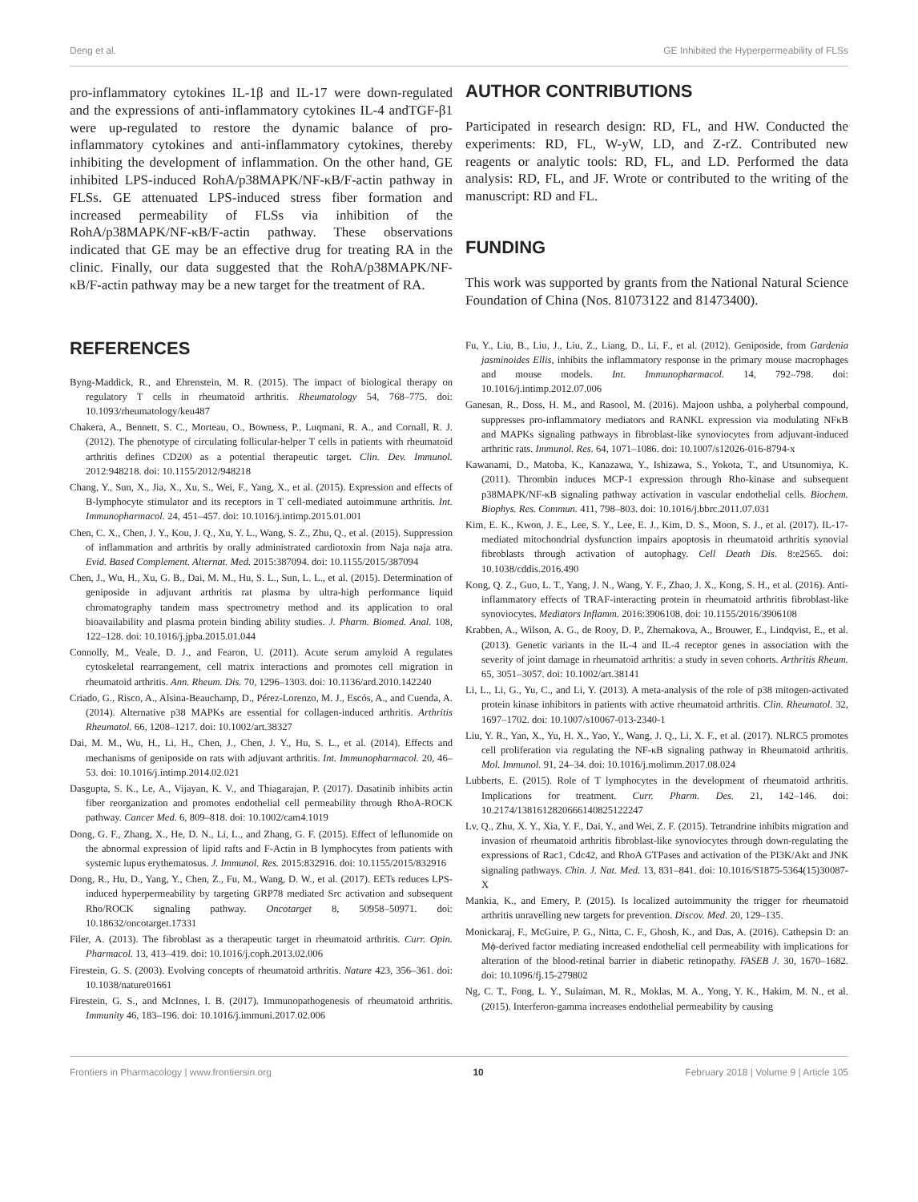Deng et al. GE Inhibited the Hyperpermeability of FLSs
pro-inflammatory cytokines IL-1β and IL-17 were down-regulated and the expressions of anti-inflammatory cytokines IL-4 andTGF-β1 were up-regulated to restore the dynamic balance of pro-inflammatory cytokines and anti-inflammatory cytokines, thereby inhibiting the development of inflammation. On the other hand, GE inhibited LPS-induced RohA/p38MAPK/NF-κB/F-actin pathway in FLSs. GE attenuated LPS-induced stress fiber formation and increased permeability of FLSs via inhibition of the RohA/p38MAPK/NF-κB/F-actin pathway. These observations indicated that GE may be an effective drug for treating RA in the clinic. Finally, our data suggested that the RohA/p38MAPK/NF-κB/F-actin pathway may be a new target for the treatment of RA.
AUTHOR CONTRIBUTIONS
Participated in research design: RD, FL, and HW. Conducted the experiments: RD, FL, W-yW, LD, and Z-rZ. Contributed new reagents or analytic tools: RD, FL, and LD. Performed the data analysis: RD, FL, and JF. Wrote or contributed to the writing of the manuscript: RD and FL.
FUNDING
This work was supported by grants from the National Natural Science Foundation of China (Nos. 81073122 and 81473400).
REFERENCES
Byng-Maddick, R., and Ehrenstein, M. R. (2015). The impact of biological therapy on regulatory T cells in rheumatoid arthritis. Rheumatology 54, 768–775. doi: 10.1093/rheumatology/keu487
Chakera, A., Bennett, S. C., Morteau, O., Bowness, P., Luqmani, R. A., and Cornall, R. J. (2012). The phenotype of circulating follicular-helper T cells in patients with rheumatoid arthritis defines CD200 as a potential therapeutic target. Clin. Dev. Immunol. 2012:948218. doi: 10.1155/2012/948218
Chang, Y., Sun, X., Jia, X., Xu, S., Wei, F., Yang, X., et al. (2015). Expression and effects of B-lymphocyte stimulator and its receptors in T cell-mediated autoimmune arthritis. Int. Immunopharmacol. 24, 451–457. doi: 10.1016/j.intimp.2015.01.001
Chen, C. X., Chen, J. Y., Kou, J. Q., Xu, Y. L., Wang, S. Z., Zhu, Q., et al. (2015). Suppression of inflammation and arthritis by orally administrated cardiotoxin from Naja naja atra. Evid. Based Complement. Alternat. Med. 2015:387094. doi: 10.1155/2015/387094
Chen, J., Wu, H., Xu, G. B., Dai, M. M., Hu, S. L., Sun, L. L., et al. (2015). Determination of geniposide in adjuvant arthritis rat plasma by ultra-high performance liquid chromatography tandem mass spectrometry method and its application to oral bioavailability and plasma protein binding ability studies. J. Pharm. Biomed. Anal. 108, 122–128. doi: 10.1016/j.jpba.2015.01.044
Connolly, M., Veale, D. J., and Fearon, U. (2011). Acute serum amyloid A regulates cytoskeletal rearrangement, cell matrix interactions and promotes cell migration in rheumatoid arthritis. Ann. Rheum. Dis. 70, 1296–1303. doi: 10.1136/ard.2010.142240
Criado, G., Risco, A., Alsina-Beauchamp, D., Pérez-Lorenzo, M. J., Escós, A., and Cuenda, A. (2014). Alternative p38 MAPKs are essential for collagen-induced arthritis. Arthritis Rheumatol. 66, 1208–1217. doi: 10.1002/art.38327
Dai, M. M., Wu, H., Li, H., Chen, J., Chen, J. Y., Hu, S. L., et al. (2014). Effects and mechanisms of geniposide on rats with adjuvant arthritis. Int. Immunopharmacol. 20, 46–53. doi: 10.1016/j.intimp.2014.02.021
Dasgupta, S. K., Le, A., Vijayan, K. V., and Thiagarajan, P. (2017). Dasatinib inhibits actin fiber reorganization and promotes endothelial cell permeability through RhoA-ROCK pathway. Cancer Med. 6, 809–818. doi: 10.1002/cam4.1019
Dong, G. F., Zhang, X., He, D. N., Li, L., and Zhang, G. F. (2015). Effect of leflunomide on the abnormal expression of lipid rafts and F-Actin in B lymphocytes from patients with systemic lupus erythematosus. J. Immunol. Res. 2015:832916. doi: 10.1155/2015/832916
Dong, R., Hu, D., Yang, Y., Chen, Z., Fu, M., Wang, D. W., et al. (2017). EETs reduces LPS-induced hyperpermeability by targeting GRP78 mediated Src activation and subsequent Rho/ROCK signaling pathway. Oncotarget 8, 50958–50971. doi: 10.18632/oncotarget.17331
Filer, A. (2013). The fibroblast as a therapeutic target in rheumatoid arthritis. Curr. Opin. Pharmacol. 13, 413–419. doi: 10.1016/j.coph.2013.02.006
Firestein, G. S. (2003). Evolving concepts of rheumatoid arthritis. Nature 423, 356–361. doi: 10.1038/nature01661
Firestein, G. S., and McInnes, I. B. (2017). Immunopathogenesis of rheumatoid arthritis. Immunity 46, 183–196. doi: 10.1016/j.immuni.2017.02.006
Fu, Y., Liu, B., Liu, J., Liu, Z., Liang, D., Li, F., et al. (2012). Geniposide, from Gardenia jasminoides Ellis, inhibits the inflammatory response in the primary mouse macrophages and mouse models. Int. Immunopharmacol. 14, 792–798. doi: 10.1016/j.intimp.2012.07.006
Ganesan, R., Doss, H. M., and Rasool, M. (2016). Majoon ushba, a polyherbal compound, suppresses pro-inflammatory mediators and RANKL expression via modulating NFκB and MAPKs signaling pathways in fibroblast-like synoviocytes from adjuvant-induced arthritic rats. Immunol. Res. 64, 1071–1086. doi: 10.1007/s12026-016-8794-x
Kawanami, D., Matoba, K., Kanazawa, Y., Ishizawa, S., Yokota, T., and Utsunomiya, K. (2011). Thrombin induces MCP-1 expression through Rho-kinase and subsequent p38MAPK/NF-κB signaling pathway activation in vascular endothelial cells. Biochem. Biophys. Res. Commun. 411, 798–803. doi: 10.1016/j.bbrc.2011.07.031
Kim, E. K., Kwon, J. E., Lee, S. Y., Lee, E. J., Kim, D. S., Moon, S. J., et al. (2017). IL-17-mediated mitochondrial dysfunction impairs apoptosis in rheumatoid arthritis synovial fibroblasts through activation of autophagy. Cell Death Dis. 8:e2565. doi: 10.1038/cddis.2016.490
Kong, Q. Z., Guo, L. T., Yang, J. N., Wang, Y. F., Zhao, J. X., Kong, S. H., et al. (2016). Anti-inflammatory effects of TRAF-interacting protein in rheumatoid arthritis fibroblast-like synoviocytes. Mediators Inflamm. 2016:3906108. doi: 10.1155/2016/3906108
Krabben, A., Wilson, A. G., de Rooy, D. P., Zhernakova, A., Brouwer, E., Lindqvist, E., et al. (2013). Genetic variants in the IL-4 and IL-4 receptor genes in association with the severity of joint damage in rheumatoid arthritis: a study in seven cohorts. Arthritis Rheum. 65, 3051–3057. doi: 10.1002/art.38141
Li, L., Li, G., Yu, C., and Li, Y. (2013). A meta-analysis of the role of p38 mitogen-activated protein kinase inhibitors in patients with active rheumatoid arthritis. Clin. Rheumatol. 32, 1697–1702. doi: 10.1007/s10067-013-2340-1
Liu, Y. R., Yan, X., Yu, H. X., Yao, Y., Wang, J. Q., Li, X. F., et al. (2017). NLRC5 promotes cell proliferation via regulating the NF-κB signaling pathway in Rheumatoid arthritis. Mol. Immunol. 91, 24–34. doi: 10.1016/j.molimm.2017.08.024
Lubberts, E. (2015). Role of T lymphocytes in the development of rheumatoid arthritis. Implications for treatment. Curr. Pharm. Des. 21, 142–146. doi: 10.2174/1381612820666140825122247
Lv, Q., Zhu, X. Y., Xia, Y. F., Dai, Y., and Wei, Z. F. (2015). Tetrandrine inhibits migration and invasion of rheumatoid arthritis fibroblast-like synoviocytes through down-regulating the expressions of Rac1, Cdc42, and RhoA GTPases and activation of the PI3K/Akt and JNK signaling pathways. Chin. J. Nat. Med. 13, 831–841. doi: 10.1016/S1875-5364(15)30087-X
Mankia, K., and Emery, P. (2015). Is localized autoimmunity the trigger for rheumatoid arthritis unravelling new targets for prevention. Discov. Med. 20, 129–135.
Monickaraj, F., McGuire, P. G., Nitta, C. F., Ghosh, K., and Das, A. (2016). Cathepsin D: an Mϕ-derived factor mediating increased endothelial cell permeability with implications for alteration of the blood-retinal barrier in diabetic retinopathy. FASEB J. 30, 1670–1682. doi: 10.1096/fj.15-279802
Ng, C. T., Fong, L. Y., Sulaiman, M. R., Moklas, M. A., Yong, Y. K., Hakim, M. N., et al. (2015). Interferon-gamma increases endothelial permeability by causing
Frontiers in Pharmacology | www.frontiersin.org 10 February 2018 | Volume 9 | Article 105